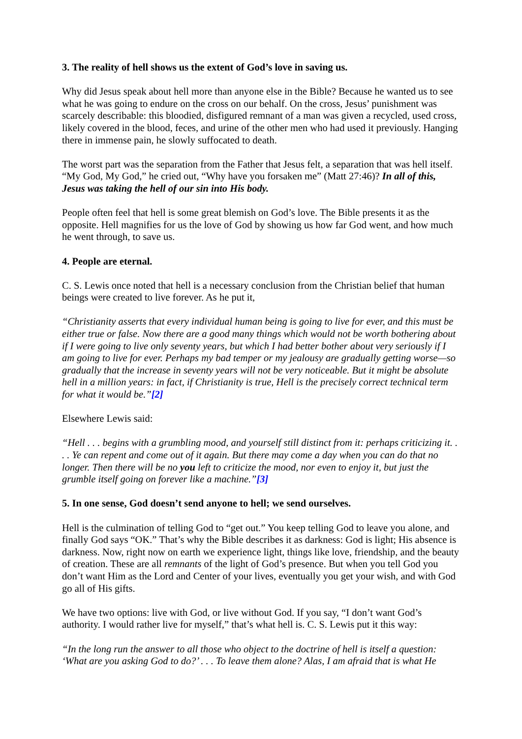3. The reality of hell shows us the extent of God’s love in saving us.
Why did Jesus speak about hell more than anyone else in the Bible? Because he wanted us to see what he was going to endure on the cross on our behalf. On the cross, Jesus’ punishment was scarcely describable: this bloodied, disfigured remnant of a man was given a recycled, used cross, likely covered in the blood, feces, and urine of the other men who had used it previously. Hanging there in immense pain, he slowly suffocated to death.
The worst part was the separation from the Father that Jesus felt, a separation that was hell itself. “My God, My God,” he cried out, “Why have you forsaken me” (Matt 27:46)? In all of this, Jesus was taking the hell of our sin into His body.
People often feel that hell is some great blemish on God’s love. The Bible presents it as the opposite. Hell magnifies for us the love of God by showing us how far God went, and how much he went through, to save us.
4. People are eternal.
C. S. Lewis once noted that hell is a necessary conclusion from the Christian belief that human beings were created to live forever. As he put it,
“Christianity asserts that every individual human being is going to live for ever, and this must be either true or false. Now there are a good many things which would not be worth bothering about if I were going to live only seventy years, but which I had better bother about very seriously if I am going to live for ever. Perhaps my bad temper or my jealousy are gradually getting worse—so gradually that the increase in seventy years will not be very noticeable. But it might be absolute hell in a million years: in fact, if Christianity is true, Hell is the precisely correct technical term for what it would be.”[2]
Elsewhere Lewis said:
“Hell . . . begins with a grumbling mood, and yourself still distinct from it: perhaps criticizing it. . . . Ye can repent and come out of it again. But there may come a day when you can do that no longer. Then there will be no you left to criticize the mood, nor even to enjoy it, but just the grumble itself going on forever like a machine.”[3]
5. In one sense, God doesn’t send anyone to hell; we send ourselves.
Hell is the culmination of telling God to “get out.” You keep telling God to leave you alone, and finally God says “OK.” That’s why the Bible describes it as darkness: God is light; His absence is darkness. Now, right now on earth we experience light, things like love, friendship, and the beauty of creation. These are all remnants of the light of God’s presence. But when you tell God you don’t want Him as the Lord and Center of your lives, eventually you get your wish, and with God go all of His gifts.
We have two options: live with God, or live without God. If you say, “I don’t want God’s authority. I would rather live for myself,” that’s what hell is. C. S. Lewis put it this way:
“In the long run the answer to all those who object to the doctrine of hell is itself a question: ‘What are you asking God to do?’ . . . To leave them alone? Alas, I am afraid that is what He